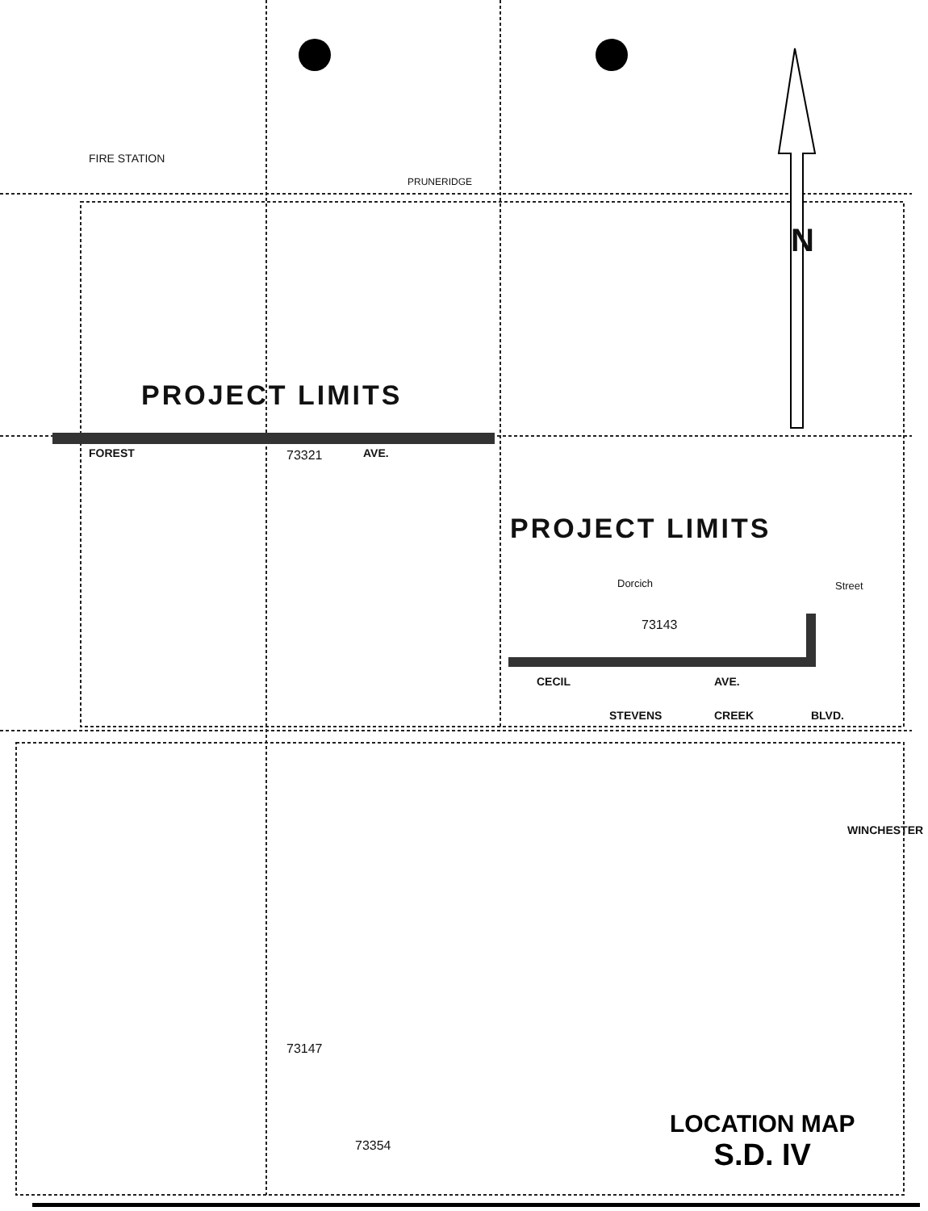PROJECT LIMITS
PROJECT LIMITS
N
FIRE STATION
PRUNERIDGE
FOREST AVE.
73321
Dorcich Street
73143
CECIL AVE.
STEVENS CREEK BLVD.
WINCHESTER
73147
73354
LOCATION MAP
S.D. IV